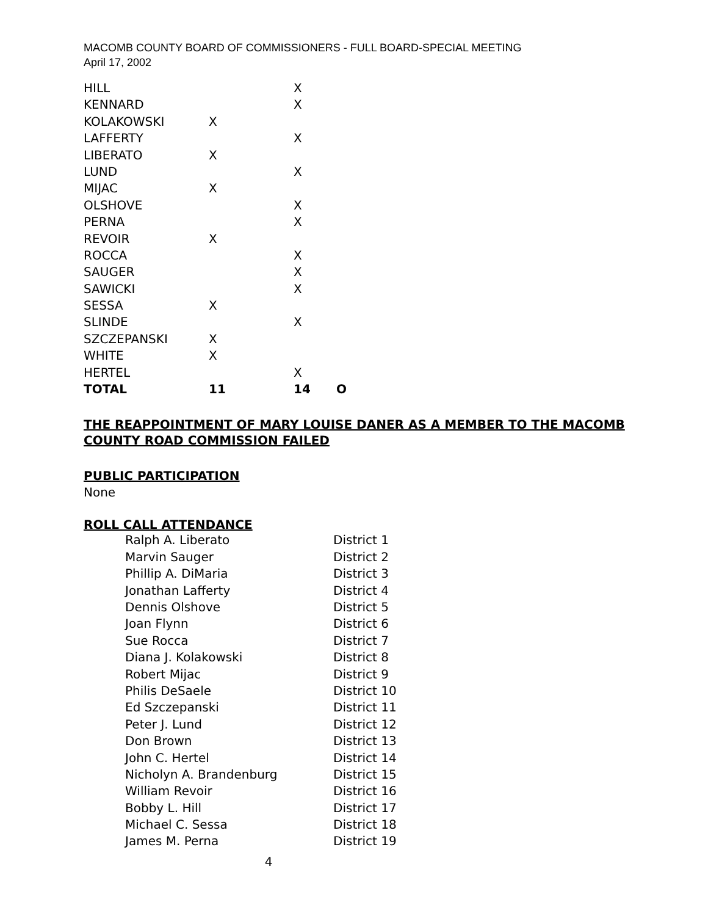MACOMB COUNTY BOARD OF COMMISSIONERS - FULL BOARD-SPECIAL MEETING
April 17, 2002
| HILL | | X | |
| KENNARD | | X | |
| KOLAKOWSKI | X | | |
| LAFFERTY | | X | |
| LIBERATO | X | | |
| LUND | | X | |
| MIJAC | X | | |
| OLSHOVE | | X | |
| PERNA | | X | |
| REVOIR | X | | |
| ROCCA | | X | |
| SAUGER | | X | |
| SAWICKI | | X | |
| SESSA | X | | |
| SLINDE | | X | |
| SZCZEPANSKI | X | | |
| WHITE | X | | |
| HERTEL | | X | |
| TOTAL | 11 | 14 | O |
THE REAPPOINTMENT OF MARY LOUISE DANER AS A MEMBER TO THE MACOMB
COUNTY ROAD COMMISSION FAILED
PUBLIC PARTICIPATION
None
ROLL CALL ATTENDANCE
| Ralph A. Liberato | District 1 |
| Marvin Sauger | District 2 |
| Phillip A. DiMaria | District 3 |
| Jonathan Lafferty | District 4 |
| Dennis Olshove | District 5 |
| Joan Flynn | District 6 |
| Sue Rocca | District 7 |
| Diana J. Kolakowski | District 8 |
| Robert Mijac | District 9 |
| Philis DeSaele | District 10 |
| Ed Szczepanski | District 11 |
| Peter J. Lund | District 12 |
| Don Brown | District 13 |
| John C. Hertel | District 14 |
| Nicholyn A. Brandenburg | District 15 |
| William Revoir | District 16 |
| Bobby L. Hill | District 17 |
| Michael C. Sessa | District 18 |
| James M. Perna | District 19 |
4